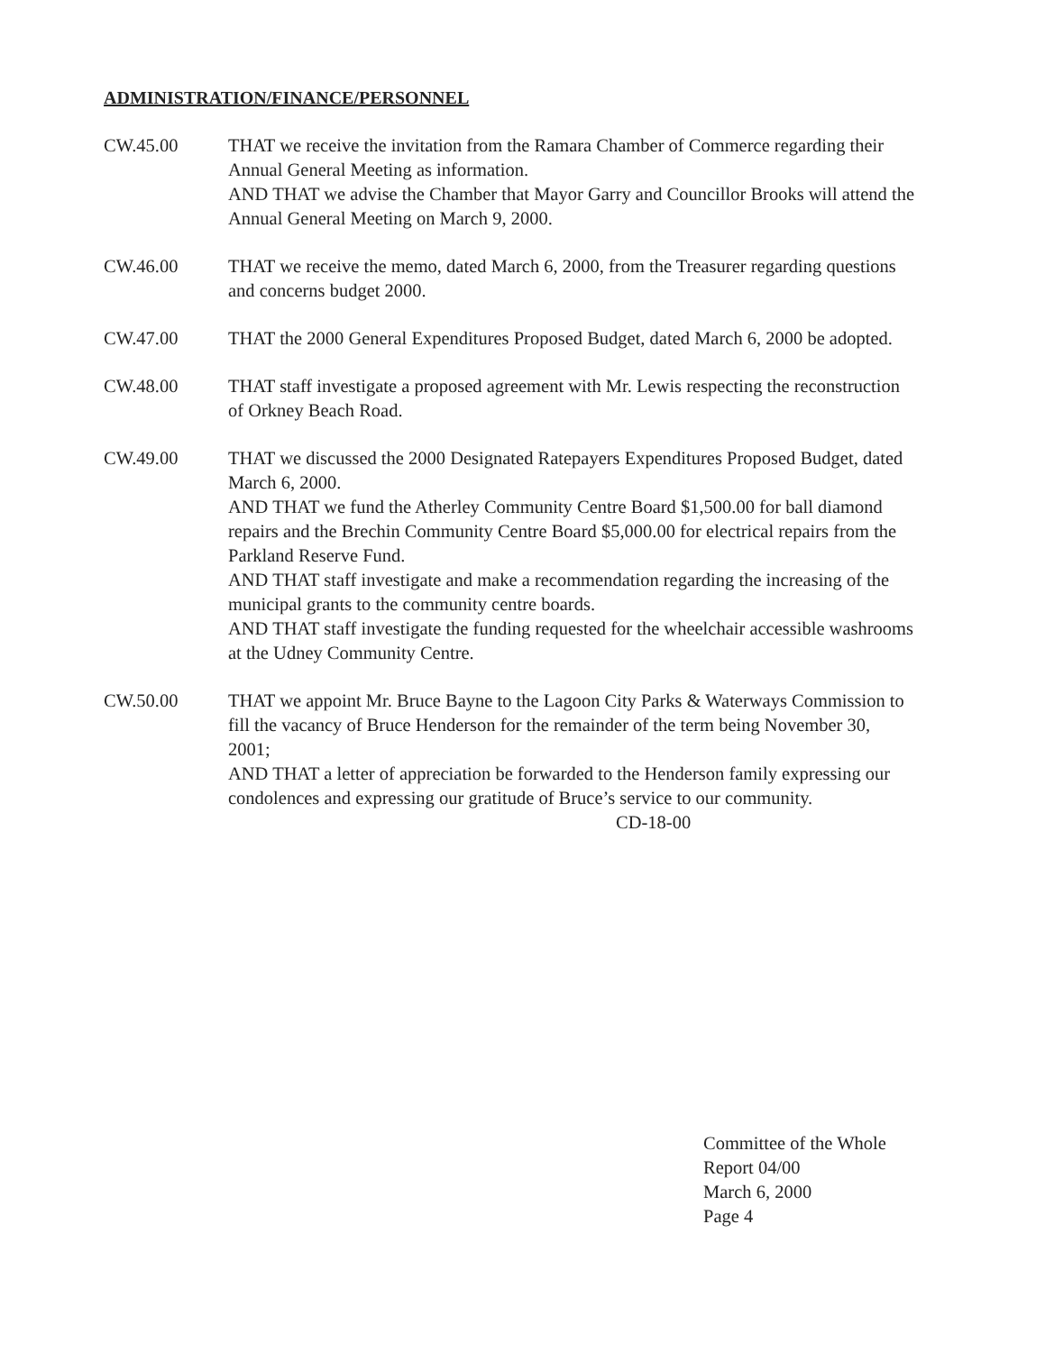ADMINISTRATION/FINANCE/PERSONNEL
CW.45.00 THAT we receive the invitation from the Ramara Chamber of Commerce regarding their Annual General Meeting as information.
AND THAT we advise the Chamber that Mayor Garry and Councillor Brooks will attend the Annual General Meeting on March 9, 2000.
CW.46.00 THAT we receive the memo, dated March 6, 2000, from the Treasurer regarding questions and concerns budget 2000.
CW.47.00 THAT the 2000 General Expenditures Proposed Budget, dated March 6, 2000 be adopted.
CW.48.00 THAT staff investigate a proposed agreement with Mr. Lewis respecting the reconstruction of Orkney Beach Road.
CW.49.00 THAT we discussed the 2000 Designated Ratepayers Expenditures Proposed Budget, dated March 6, 2000.
AND THAT we fund the Atherley Community Centre Board $1,500.00 for ball diamond repairs and the Brechin Community Centre Board $5,000.00 for electrical repairs from the Parkland Reserve Fund.
AND THAT staff investigate and make a recommendation regarding the increasing of the municipal grants to the community centre boards.
AND THAT staff investigate the funding requested for the wheelchair accessible washrooms at the Udney Community Centre.
CW.50.00 THAT we appoint Mr. Bruce Bayne to the Lagoon City Parks & Waterways Commission to fill the vacancy of Bruce Henderson for the remainder of the term being November 30, 2001;
AND THAT a letter of appreciation be forwarded to the Henderson family expressing our condolences and expressing our gratitude of Bruce’s service to our community. CD-18-00
Committee of the Whole
Report 04/00
March 6, 2000
Page 4